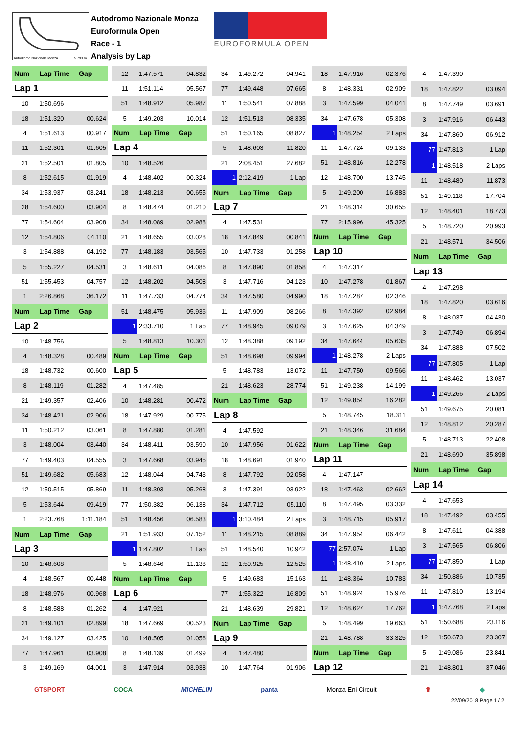Autodromo Nazionale Monza 5.793 m.
Autodromo Nazionale Monza
Euroformula Open
Race - 1
Analysis by Lap
EUROFORMULA OPEN
| Num | Lap Time | Gap |
| --- | --- | --- |
| Lap 1 | | |
| 10 | 1:50.696 | |
| 18 | 1:51.320 | 00.624 |
| 4 | 1:51.613 | 00.917 |
| 11 | 1:52.301 | 01.605 |
| 21 | 1:52.501 | 01.805 |
| 8 | 1:52.615 | 01.919 |
| 34 | 1:53.937 | 03.241 |
| 28 | 1:54.600 | 03.904 |
| 77 | 1:54.604 | 03.908 |
| 12 | 1:54.806 | 04.110 |
| 3 | 1:54.888 | 04.192 |
| 5 | 1:55.227 | 04.531 |
| 51 | 1:55.453 | 04.757 |
| 1 | 2:26.868 | 36.172 |
| Num | Lap Time | Gap |
| Lap 2 | | |
| 10 | 1:48.756 | |
| 4 | 1:48.328 | 00.489 |
| 18 | 1:48.732 | 00.600 |
| 8 | 1:48.119 | 01.282 |
| 21 | 1:49.357 | 02.406 |
| 34 | 1:48.421 | 02.906 |
| 11 | 1:50.212 | 03.061 |
| 3 | 1:48.004 | 03.440 |
| 77 | 1:49.403 | 04.555 |
| 51 | 1:49.682 | 05.683 |
| 12 | 1:50.515 | 05.869 |
| 5 | 1:53.644 | 09.419 |
| 1 | 2:23.768 | 1:11.184 |
| Num | Lap Time | Gap |
| Lap 3 | | |
| 10 | 1:48.608 | |
| 4 | 1:48.567 | 00.448 |
| 18 | 1:48.976 | 00.968 |
| 8 | 1:48.588 | 01.262 |
| 21 | 1:49.101 | 02.899 |
| 34 | 1:49.127 | 03.425 |
| 77 | 1:47.961 | 03.908 |
| 3 | 1:49.169 | 04.001 |
| 12 | 1:47.571 | 04.832 |
| 11 | 1:51.114 | 05.567 |
| 51 | 1:48.912 | 05.987 |
| 5 | 1:49.203 | 10.014 |
| Num | Lap Time | Gap |
| Lap 4 | | |
| 10 | 1:48.526 | |
| 4 | 1:48.402 | 00.324 |
| 18 | 1:48.213 | 00.655 |
| 8 | 1:48.474 | 01.210 |
| 34 | 1:48.089 | 02.988 |
| 21 | 1:48.655 | 03.028 |
| 77 | 1:48.183 | 03.565 |
| 3 | 1:48.611 | 04.086 |
| 12 | 1:48.202 | 04.508 |
| 11 | 1:47.733 | 04.774 |
| 51 | 1:48.475 | 05.936 |
| 1 | 2:33.710 | 1 Lap |
| 5 | 1:48.813 | 10.301 |
| Num | Lap Time | Gap |
| Lap 5 | | |
| 4 | 1:47.485 | |
| 10 | 1:48.281 | 00.472 |
| 18 | 1:47.929 | 00.775 |
| 8 | 1:47.880 | 01.281 |
| 34 | 1:48.411 | 03.590 |
| 3 | 1:47.668 | 03.945 |
| 12 | 1:48.044 | 04.743 |
| 11 | 1:48.303 | 05.268 |
| 77 | 1:50.382 | 06.138 |
| 51 | 1:48.456 | 06.583 |
| 21 | 1:51.933 | 07.152 |
| 1 | 1:47.802 | 1 Lap |
| 5 | 1:48.646 | 11.138 |
| Num | Lap Time | Gap |
| Lap 6 | | |
| 4 | 1:47.921 | |
| 18 | 1:47.669 | 00.523 |
| 10 | 1:48.505 | 01.056 |
| 8 | 1:48.139 | 01.499 |
| 3 | 1:47.914 | 03.938 |
| 34 | 1:49.272 | 04.941 |
| 77 | 1:49.448 | 07.665 |
| 11 | 1:50.541 | 07.888 |
| 12 | 1:51.513 | 08.335 |
| 51 | 1:50.165 | 08.827 |
| 5 | 1:48.603 | 11.820 |
| 21 | 2:08.451 | 27.682 |
| 1 | 2:12.419 | 1 Lap |
| Num | Lap Time | Gap |
| Lap 7 | | |
| 4 | 1:47.531 | |
| 18 | 1:47.849 | 00.841 |
| 10 | 1:47.733 | 01.258 |
| 8 | 1:47.890 | 01.858 |
| 3 | 1:47.716 | 04.123 |
| 34 | 1:47.580 | 04.990 |
| 11 | 1:47.909 | 08.266 |
| 77 | 1:48.945 | 09.079 |
| 12 | 1:48.388 | 09.192 |
| 51 | 1:48.698 | 09.994 |
| 5 | 1:48.783 | 13.072 |
| 21 | 1:48.623 | 28.774 |
| Num | Lap Time | Gap |
| Lap 8 | | |
| 4 | 1:47.592 | |
| 10 | 1:47.956 | 01.622 |
| 18 | 1:48.691 | 01.940 |
| 8 | 1:47.792 | 02.058 |
| 3 | 1:47.391 | 03.922 |
| 34 | 1:47.712 | 05.110 |
| 1 | 3:10.484 | 2 Laps |
| 11 | 1:48.215 | 08.889 |
| 51 | 1:48.540 | 10.942 |
| 12 | 1:50.925 | 12.525 |
| 5 | 1:49.683 | 15.163 |
| 77 | 1:55.322 | 16.809 |
| 21 | 1:48.639 | 29.821 |
| Num | Lap Time | Gap |
| Lap 9 | | |
| 4 | 1:47.480 | |
| 10 | 1:47.764 | 01.906 |
| 18 | 1:47.916 | 02.376 |
| 8 | 1:48.331 | 02.909 |
| 3 | 1:47.599 | 04.041 |
| 34 | 1:47.678 | 05.308 |
| 1 | 1:48.254 | 2 Laps |
| 11 | 1:47.724 | 09.133 |
| 51 | 1:48.816 | 12.278 |
| 12 | 1:48.700 | 13.745 |
| 5 | 1:49.200 | 16.883 |
| 21 | 1:48.314 | 30.655 |
| 77 | 2:15.996 | 45.325 |
| Num | Lap Time | Gap |
| Lap 10 | | |
| 4 | 1:47.317 | |
| 10 | 1:47.278 | 01.867 |
| 18 | 1:47.287 | 02.346 |
| 8 | 1:47.392 | 02.984 |
| 3 | 1:47.625 | 04.349 |
| 34 | 1:47.644 | 05.635 |
| 1 | 1:48.278 | 2 Laps |
| 11 | 1:47.750 | 09.566 |
| 51 | 1:49.238 | 14.199 |
| 12 | 1:49.854 | 16.282 |
| 5 | 1:48.745 | 18.311 |
| 21 | 1:48.346 | 31.684 |
| Num | Lap Time | Gap |
| Lap 11 | | |
| 4 | 1:47.147 | |
| 18 | 1:47.463 | 02.662 |
| 8 | 1:47.495 | 03.332 |
| 3 | 1:48.715 | 05.917 |
| 34 | 1:47.954 | 06.442 |
| 77 | 2:57.074 | 1 Lap |
| 1 | 1:48.410 | 2 Laps |
| 11 | 1:48.364 | 10.783 |
| 51 | 1:48.924 | 15.976 |
| 12 | 1:48.627 | 17.762 |
| 5 | 1:48.499 | 19.663 |
| 21 | 1:48.788 | 33.325 |
| Num | Lap Time | Gap |
| Lap 12 | | |
| 4 | 1:47.390 | |
| 18 | 1:47.822 | 03.094 |
| 8 | 1:47.749 | 03.691 |
| 3 | 1:47.916 | 06.443 |
| 34 | 1:47.860 | 06.912 |
| 77 | 1:47.813 | 1 Lap |
| 1 | 1:48.518 | 2 Laps |
| 11 | 1:48.480 | 11.873 |
| 51 | 1:49.118 | 17.704 |
| 12 | 1:48.401 | 18.773 |
| 5 | 1:48.720 | 20.993 |
| 21 | 1:48.571 | 34.506 |
| Num | Lap Time | Gap |
| Lap 13 | | |
| 4 | 1:47.298 | |
| 18 | 1:47.820 | 03.616 |
| 8 | 1:48.037 | 04.430 |
| 3 | 1:47.749 | 06.894 |
| 34 | 1:47.888 | 07.502 |
| 77 | 1:47.805 | 1 Lap |
| 11 | 1:48.462 | 13.037 |
| 1 | 1:49.266 | 2 Laps |
| 51 | 1:49.675 | 20.081 |
| 12 | 1:48.812 | 20.287 |
| 5 | 1:48.713 | 22.408 |
| 21 | 1:48.690 | 35.898 |
| Num | Lap Time | Gap |
| Lap 14 | | |
| 4 | 1:47.653 | |
| 18 | 1:47.492 | 03.455 |
| 8 | 1:47.611 | 04.388 |
| 3 | 1:47.565 | 06.806 |
| 77 | 1:47.850 | 1 Lap |
| 34 | 1:50.886 | 10.735 |
| 11 | 1:47.810 | 13.194 |
| 1 | 1:47.768 | 2 Laps |
| 51 | 1:50.688 | 23.116 |
| 12 | 1:50.673 | 23.307 |
| 5 | 1:49.086 | 23.841 |
| 21 | 1:48.801 | 37.046 |
GTSPORT COCA MICHELIN panta Monza Eni Circuit ♛ ◆
22/09/2018 Page 1 / 2